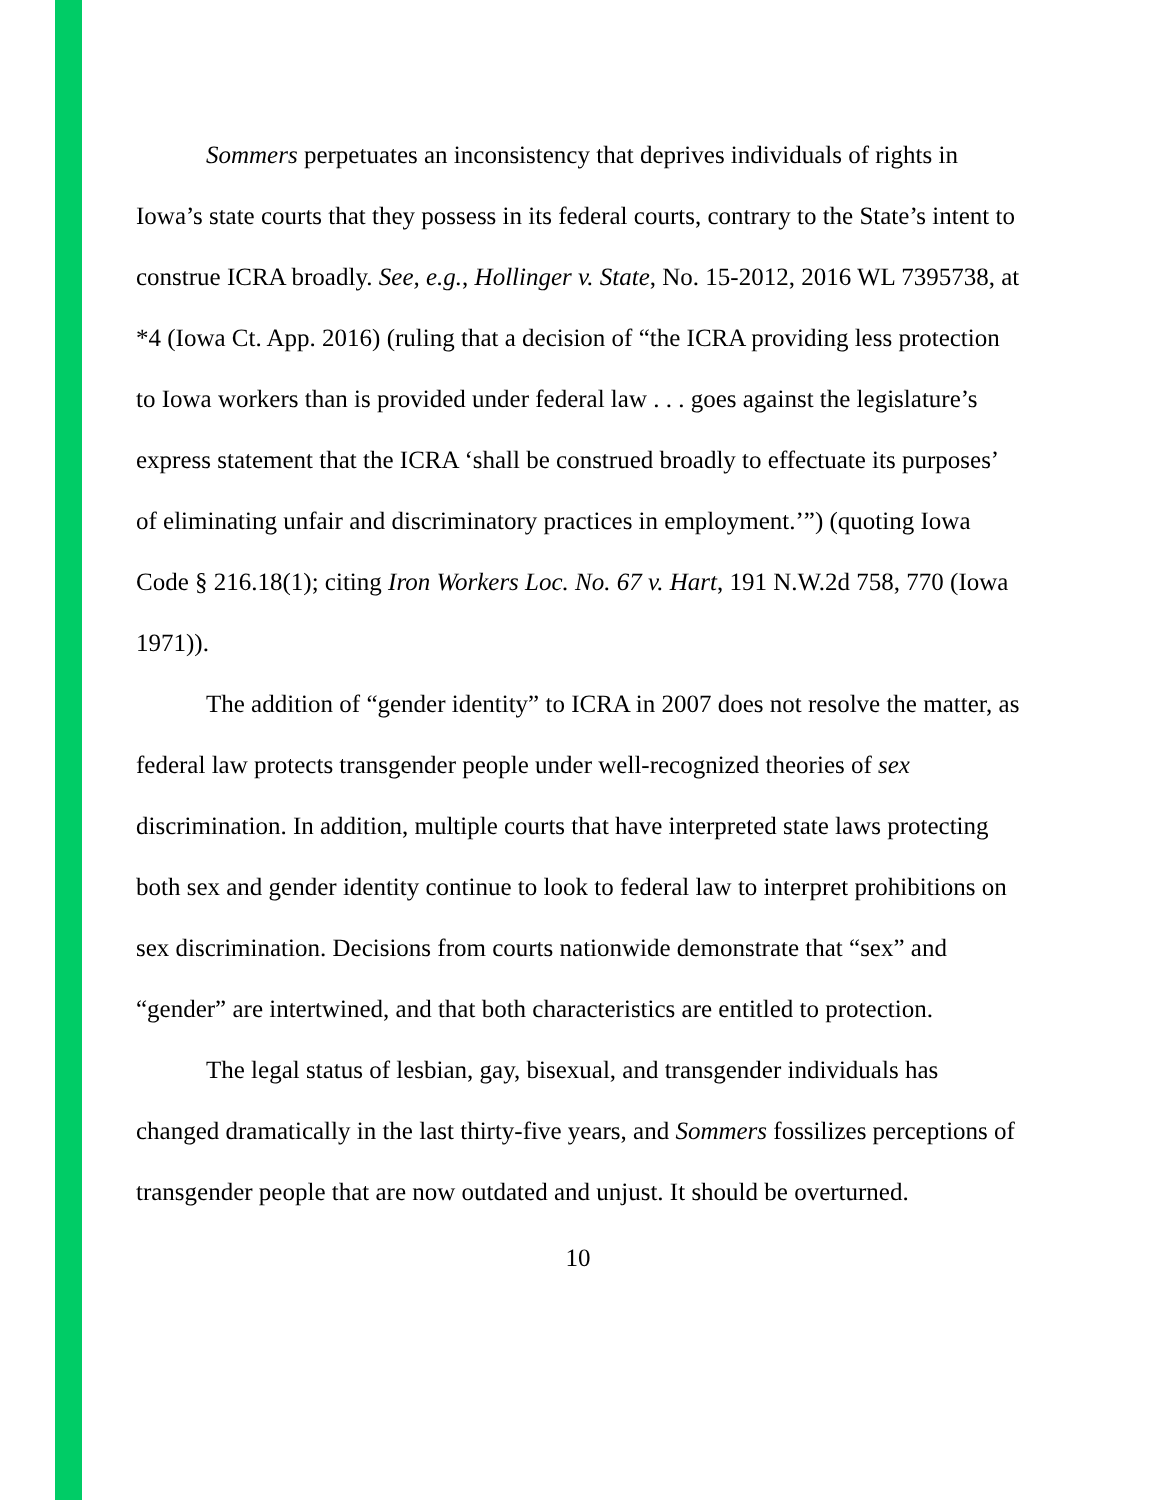Sommers perpetuates an inconsistency that deprives individuals of rights in Iowa’s state courts that they possess in its federal courts, contrary to the State’s intent to construe ICRA broadly. See, e.g., Hollinger v. State, No. 15-2012, 2016 WL 7395738, at *4 (Iowa Ct. App. 2016) (ruling that a decision of “the ICRA providing less protection to Iowa workers than is provided under federal law . . . goes against the legislature’s express statement that the ICRA ‘shall be construed broadly to effectuate its purposes’ of eliminating unfair and discriminatory practices in employment.’”) (quoting Iowa Code § 216.18(1); citing Iron Workers Loc. No. 67 v. Hart, 191 N.W.2d 758, 770 (Iowa 1971)).
The addition of “gender identity” to ICRA in 2007 does not resolve the matter, as federal law protects transgender people under well-recognized theories of sex discrimination. In addition, multiple courts that have interpreted state laws protecting both sex and gender identity continue to look to federal law to interpret prohibitions on sex discrimination. Decisions from courts nationwide demonstrate that “sex” and “gender” are intertwined, and that both characteristics are entitled to protection.
The legal status of lesbian, gay, bisexual, and transgender individuals has changed dramatically in the last thirty-five years, and Sommers fossilizes perceptions of transgender people that are now outdated and unjust. It should be overturned.
10